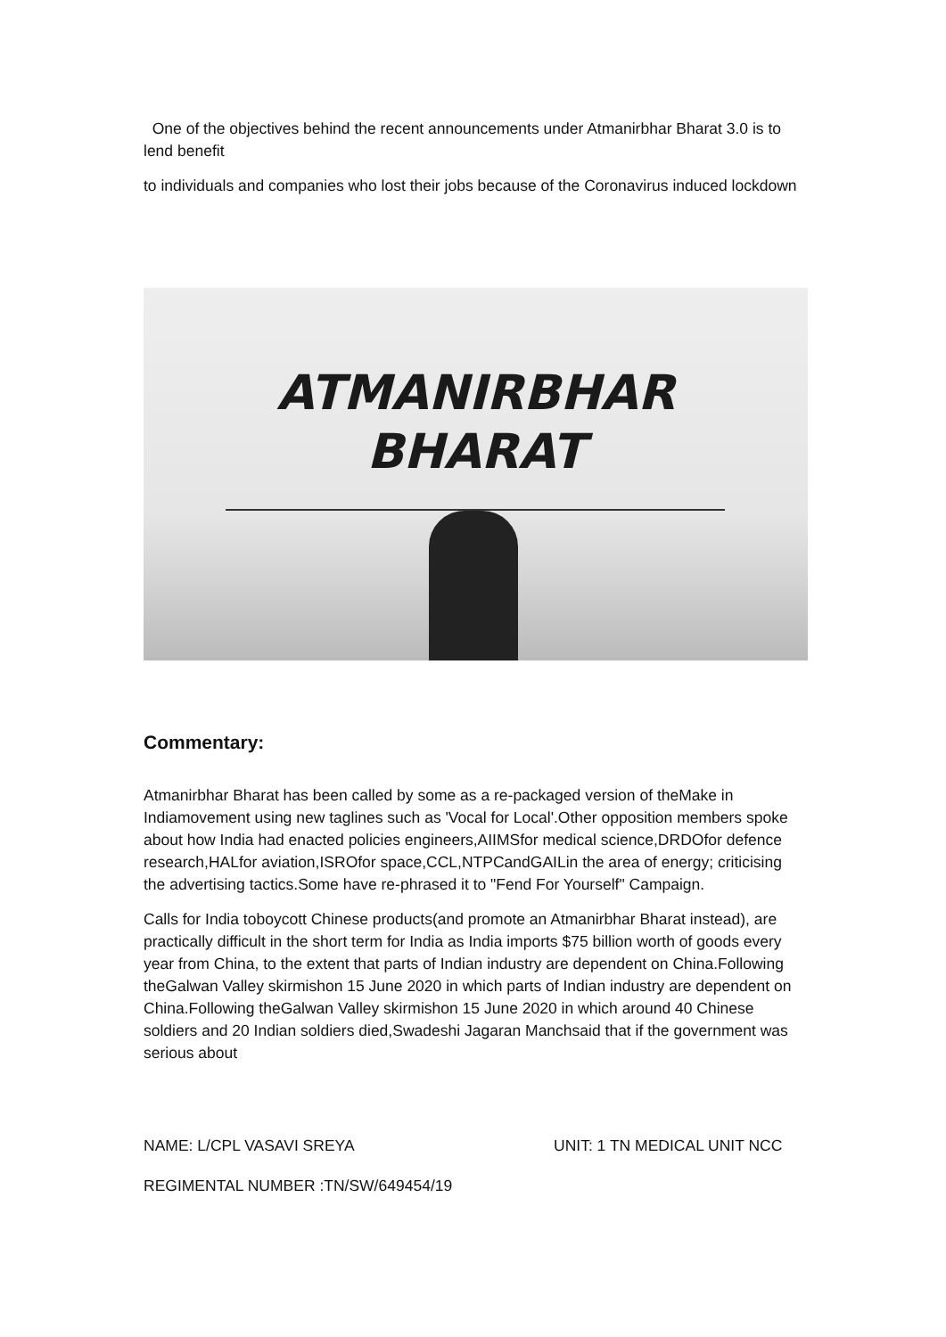One of the objectives behind the recent announcements under Atmanirbhar Bharat 3.0 is to lend benefit
to individuals and companies who lost their jobs because of the Coronavirus induced lockdown
ATMANIRBHAR
BHARAT
Commentary:
Atmanirbhar Bharat has been called by some as a re-packaged version of theMake in Indiamovement using new taglines such as 'Vocal for Local'.Other opposition members spoke about how India had enacted policies engineers,AIIMSfor medical science,DRDOfor defence research,HALfor aviation,ISROfor space,CCL,NTPCandGAILin the area of energy; criticising the advertising tactics.Some have re-phrased it to "Fend For Yourself" Campaign.
Calls for India toboycott Chinese products(and promote an Atmanirbhar Bharat instead), are practically difficult in the short term for India as India imports $75 billion worth of goods every year from China, to the extent that parts of Indian industry are dependent on China.Following theGalwan Valley skirmishon 15 June 2020 in which parts of Indian industry are dependent on China.Following theGalwan Valley skirmishon 15 June 2020 in which around 40 Chinese soldiers and 20 Indian soldiers died,Swadeshi Jagaran Manchsaid that if the government was serious about
NAME: L/CPL VASAVI SREYA UNIT: 1 TN MEDICAL UNIT NCC
REGIMENTAL NUMBER :TN/SW/649454/19